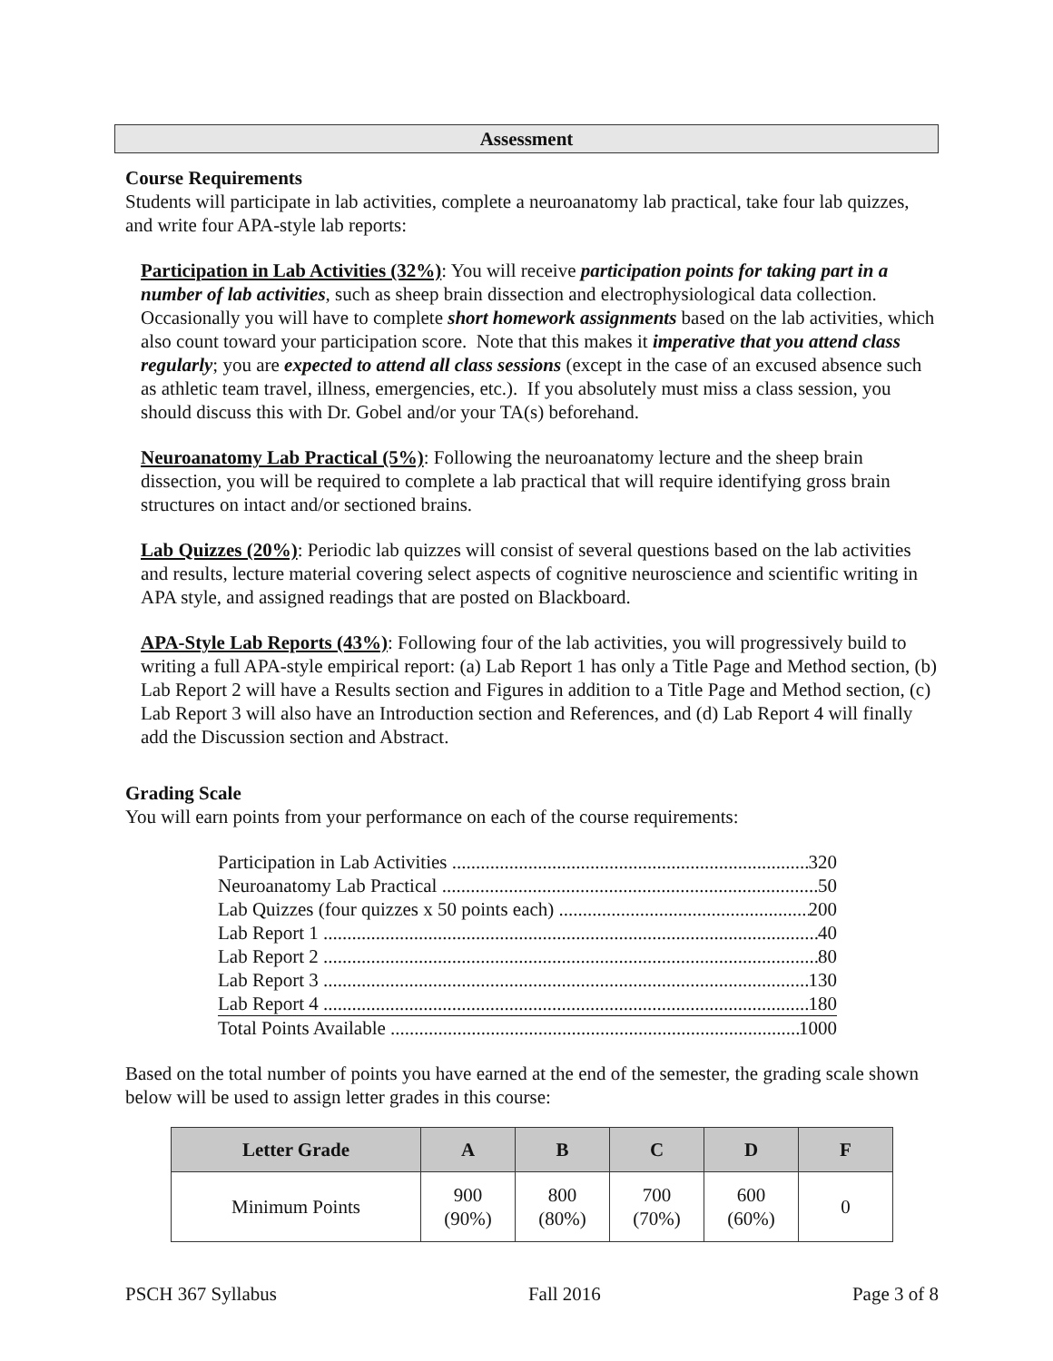Assessment
Course Requirements
Students will participate in lab activities, complete a neuroanatomy lab practical, take four lab quizzes, and write four APA-style lab reports:
Participation in Lab Activities (32%): You will receive participation points for taking part in a number of lab activities, such as sheep brain dissection and electrophysiological data collection. Occasionally you will have to complete short homework assignments based on the lab activities, which also count toward your participation score. Note that this makes it imperative that you attend class regularly; you are expected to attend all class sessions (except in the case of an excused absence such as athletic team travel, illness, emergencies, etc.). If you absolutely must miss a class session, you should discuss this with Dr. Gobel and/or your TA(s) beforehand.
Neuroanatomy Lab Practical (5%): Following the neuroanatomy lecture and the sheep brain dissection, you will be required to complete a lab practical that will require identifying gross brain structures on intact and/or sectioned brains.
Lab Quizzes (20%): Periodic lab quizzes will consist of several questions based on the lab activities and results, lecture material covering select aspects of cognitive neuroscience and scientific writing in APA style, and assigned readings that are posted on Blackboard.
APA-Style Lab Reports (43%): Following four of the lab activities, you will progressively build to writing a full APA-style empirical report: (a) Lab Report 1 has only a Title Page and Method section, (b) Lab Report 2 will have a Results section and Figures in addition to a Title Page and Method section, (c) Lab Report 3 will also have an Introduction section and References, and (d) Lab Report 4 will finally add the Discussion section and Abstract.
Grading Scale
You will earn points from your performance on each of the course requirements:
Participation in Lab Activities 320
Neuroanatomy Lab Practical 50
Lab Quizzes (four quizzes x 50 points each) 200
Lab Report 1 40
Lab Report 2 80
Lab Report 3 130
Lab Report 4 180
Total Points Available 1000
Based on the total number of points you have earned at the end of the semester, the grading scale shown below will be used to assign letter grades in this course:
| Letter Grade | A | B | C | D | F |
| --- | --- | --- | --- | --- | --- |
| Minimum Points | 900 (90%) | 800 (80%) | 700 (70%) | 600 (60%) | 0 |
PSCH 367 Syllabus Fall 2016 Page 3 of 8